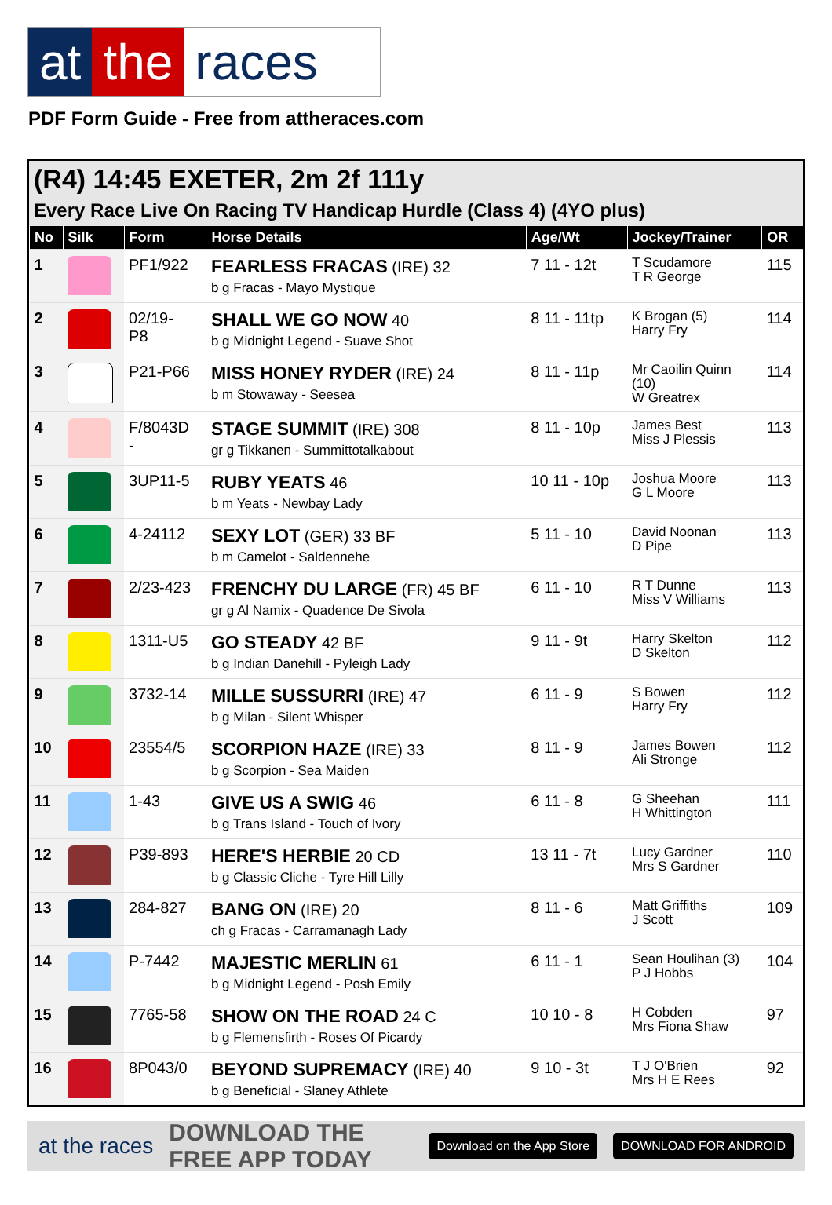at the races
PDF Form Guide - Free from attheraces.com
(R4) 14:45 EXETER, 2m 2f 111y
Every Race Live On Racing TV Handicap Hurdle (Class 4) (4YO plus)
| No | Silk | Form | Horse Details | Age/Wt | Jockey/Trainer | OR |
| --- | --- | --- | --- | --- | --- | --- |
| 1 | | PF1/922 | FEARLESS FRACAS (IRE) 32 b g Fracas - Mayo Mystique | 7 11 - 12t | T Scudamore T R George | 115 |
| 2 | | 02/19- P8 | SHALL WE GO NOW 40 b g Midnight Legend - Suave Shot | 8 11 - 11tp | K Brogan (5) Harry Fry | 114 |
| 3 | | P21-P66 | MISS HONEY RYDER (IRE) 24 b m Stowaway - Seesea | 8 11 - 11p | Mr Caoilin Quinn (10) W Greatrex | 114 |
| 4 | | F/8043D - | STAGE SUMMIT (IRE) 308 gr g Tikkanen - Summittotalkabout | 8 11 - 10p | James Best Miss J Plessis | 113 |
| 5 | | 3UP11-5 | RUBY YEATS 46 b m Yeats - Newbay Lady | 10 11 - 10p | Joshua Moore G L Moore | 113 |
| 6 | | 4-24112 | SEXY LOT (GER) 33 BF b m Camelot - Saldennehe | 5 11 - 10 | David Noonan D Pipe | 113 |
| 7 | | 2/23-423 | FRENCHY DU LARGE (FR) 45 BF gr g Al Namix - Quadence De Sivola | 6 11 - 10 | R T Dunne Miss V Williams | 113 |
| 8 | | 1311-U5 | GO STEADY 42 BF b g Indian Danehill - Pyleigh Lady | 9 11 - 9t | Harry Skelton D Skelton | 112 |
| 9 | | 3732-14 | MILLE SUSSURRI (IRE) 47 b g Milan - Silent Whisper | 6 11 - 9 | S Bowen Harry Fry | 112 |
| 10 | | 23554/5 | SCORPION HAZE (IRE) 33 b g Scorpion - Sea Maiden | 8 11 - 9 | James Bowen Ali Stronge | 112 |
| 11 | | 1-43 | GIVE US A SWIG 46 b g Trans Island - Touch of Ivory | 6 11 - 8 | G Sheehan H Whittington | 111 |
| 12 | | P39-893 | HERE'S HERBIE 20 CD b g Classic Cliche - Tyre Hill Lilly | 13 11 - 7t | Lucy Gardner Mrs S Gardner | 110 |
| 13 | | 284-827 | BANG ON (IRE) 20 ch g Fracas - Carramanagh Lady | 8 11 - 6 | Matt Griffiths J Scott | 109 |
| 14 | | P-7442 | MAJESTIC MERLIN 61 b g Midnight Legend - Posh Emily | 6 11 - 1 | Sean Houlihan (3) P J Hobbs | 104 |
| 15 | | 7765-58 | SHOW ON THE ROAD 24 C b g Flemensfirth - Roses Of Picardy | 10 10 - 8 | H Cobden Mrs Fiona Shaw | 97 |
| 16 | | 8P043/0 | BEYOND SUPREMACY (IRE) 40 b g Beneficial - Slaney Athlete | 9 10 - 3t | T J O'Brien Mrs H E Rees | 92 |
at the races DOWNLOAD THE FREE APP TODAY Download on the App Store DOWNLOAD FOR ANDROID